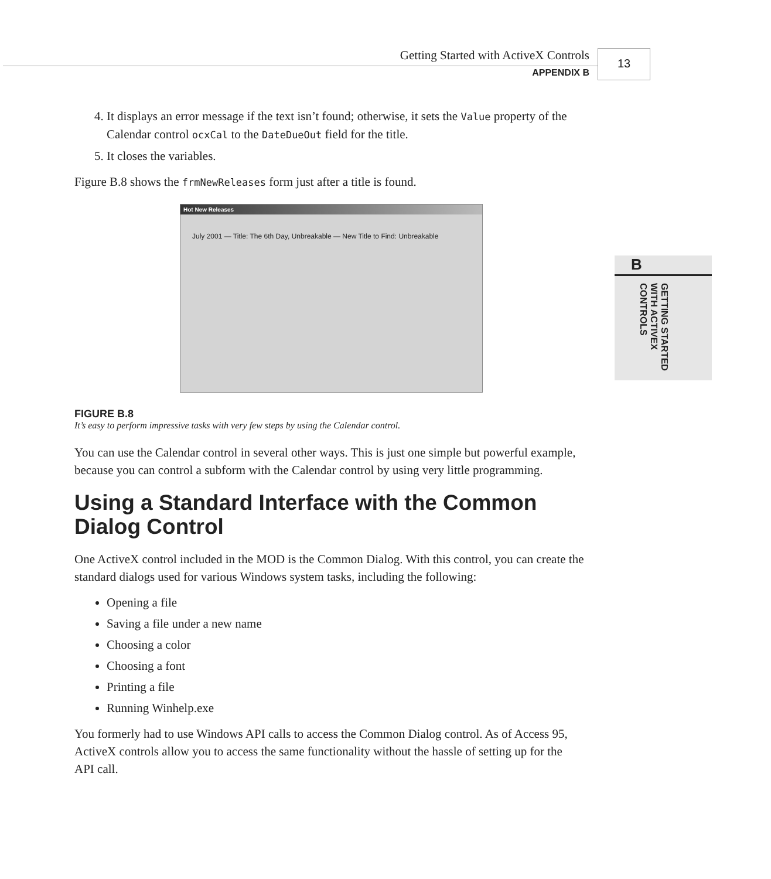Getting Started with ActiveX Controls
APPENDIX B
13
B
GETTING STARTED WITH ACTIVEX CONTROLS
4. It displays an error message if the text isn’t found; otherwise, it sets the Value property of the Calendar control ocxCal to the DateDueOut field for the title.
5. It closes the variables.
Figure B.8 shows the frmNewReleases form just after a title is found.
Hot New Releases
July 2001 — Title: The 6th Day, Unbreakable — New Title to Find: Unbreakable
FIGURE B.8
It’s easy to perform impressive tasks with very few steps by using the Calendar control.
You can use the Calendar control in several other ways. This is just one simple but powerful example, because you can control a subform with the Calendar control by using very little programming.
Using a Standard Interface with the Common Dialog Control
One ActiveX control included in the MOD is the Common Dialog. With this control, you can create the standard dialogs used for various Windows system tasks, including the following:
Opening a file
Saving a file under a new name
Choosing a color
Choosing a font
Printing a file
Running Winhelp.exe
You formerly had to use Windows API calls to access the Common Dialog control. As of Access 95, ActiveX controls allow you to access the same functionality without the hassle of setting up for the API call.